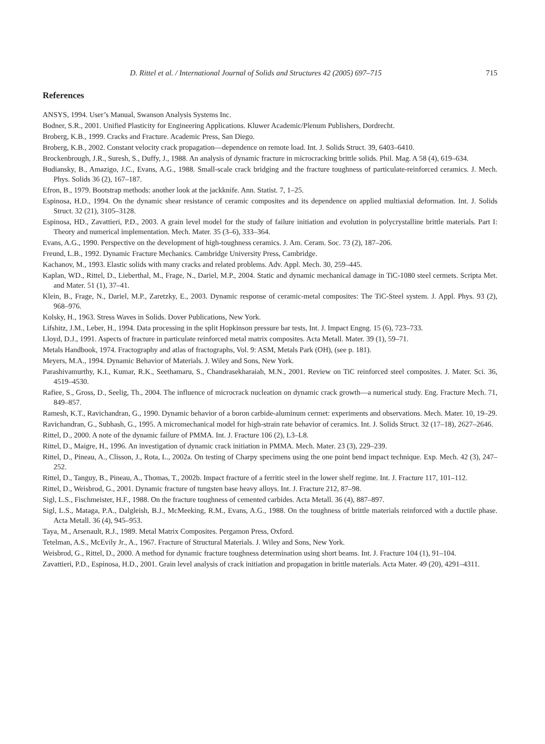D. Rittel et al. / International Journal of Solids and Structures 42 (2005) 697–715 715
References
ANSYS, 1994. User’s Manual, Swanson Analysis Systems Inc.
Bodner, S.R., 2001. Unified Plasticity for Engineering Applications. Kluwer Academic/Plenum Publishers, Dordrecht.
Broberg, K.B., 1999. Cracks and Fracture. Academic Press, San Diego.
Broberg, K.B., 2002. Constant velocity crack propagation—dependence on remote load. Int. J. Solids Struct. 39, 6403–6410.
Brockenbrough, J.R., Suresh, S., Duffy, J., 1988. An analysis of dynamic fracture in microcracking brittle solids. Phil. Mag. A 58 (4), 619–634.
Budiansky, B., Amazigo, J.C., Evans, A.G., 1988. Small-scale crack bridging and the fracture toughness of particulate-reinforced ceramics. J. Mech. Phys. Solids 36 (2), 167–187.
Efron, B., 1979. Bootstrap methods: another look at the jackknife. Ann. Statist. 7, 1–25.
Espinosa, H.D., 1994. On the dynamic shear resistance of ceramic composites and its dependence on applied multiaxial deformation. Int. J. Solids Struct. 32 (21), 3105–3128.
Espinosa, HD., Zavattieri, P.D., 2003. A grain level model for the study of failure initiation and evolution in polycrystalline brittle materials. Part I: Theory and numerical implementation. Mech. Mater. 35 (3–6), 333–364.
Evans, A.G., 1990. Perspective on the development of high-toughness ceramics. J. Am. Ceram. Soc. 73 (2), 187–206.
Freund, L.B., 1992. Dynamic Fracture Mechanics. Cambridge University Press, Cambridge.
Kachanov, M., 1993. Elastic solids with many cracks and related problems. Adv. Appl. Mech. 30, 259–445.
Kaplan, WD., Rittel, D., Lieberthal, M., Frage, N., Dariel, M.P., 2004. Static and dynamic mechanical damage in TiC-1080 steel cermets. Scripta Met. and Mater. 51 (1), 37–41.
Klein, B., Frage, N., Dariel, M.P., Zaretzky, E., 2003. Dynamic response of ceramic-metal composites: The TiC-Steel system. J. Appl. Phys. 93 (2), 968–976.
Kolsky, H., 1963. Stress Waves in Solids. Dover Publications, New York.
Lifshitz, J.M., Leber, H., 1994. Data processing in the split Hopkinson pressure bar tests, Int. J. Impact Engng. 15 (6), 723–733.
Lloyd, D.J., 1991. Aspects of fracture in particulate reinforced metal matrix composites. Acta Metall. Mater. 39 (1), 59–71.
Metals Handbook, 1974. Fractography and atlas of fractographs, Vol. 9: ASM, Metals Park (OH), (see p. 181).
Meyers, M.A., 1994. Dynamic Behavior of Materials. J. Wiley and Sons, New York.
Parashivamurthy, K.I., Kumar, R.K., Seethamaru, S., Chandrasekharaiah, M.N., 2001. Review on TiC reinforced steel composites. J. Mater. Sci. 36, 4519–4530.
Rafiee, S., Gross, D., Seelig, Th., 2004. The influence of microcrack nucleation on dynamic crack growth—a numerical study. Eng. Fracture Mech. 71, 849–857.
Ramesh, K.T., Ravichandran, G., 1990. Dynamic behavior of a boron carbide-aluminum cermet: experiments and observations. Mech. Mater. 10, 19–29.
Ravichandran, G., Subhash, G., 1995. A micromechanical model for high-strain rate behavior of ceramics. Int. J. Solids Struct. 32 (17–18), 2627–2646.
Rittel, D., 2000. A note of the dynamic failure of PMMA. Int. J. Fracture 106 (2), L3–L8.
Rittel, D., Maigre, H., 1996. An investigation of dynamic crack initiation in PMMA. Mech. Mater. 23 (3), 229–239.
Rittel, D., Pineau, A., Clisson, J., Rota, L., 2002a. On testing of Charpy specimens using the one point bend impact technique. Exp. Mech. 42 (3), 247–252.
Rittel, D., Tanguy, B., Pineau, A., Thomas, T., 2002b. Impact fracture of a ferritic steel in the lower shelf regime. Int. J. Fracture 117, 101–112.
Rittel, D., Weisbrod, G., 2001. Dynamic fracture of tungsten base heavy alloys. Int. J. Fracture 212, 87–98.
Sigl, L.S., Fischmeister, H.F., 1988. On the fracture toughness of cemented carbides. Acta Metall. 36 (4), 887–897.
Sigl, L.S., Mataga, P.A., Dalgleish, B.J., McMeeking, R.M., Evans, A.G., 1988. On the toughness of brittle materials reinforced with a ductile phase. Acta Metall. 36 (4), 945–953.
Taya, M., Arsenault, R.J., 1989. Metal Matrix Composites. Pergamon Press, Oxford.
Tetelman, A.S., McEvily Jr., A., 1967. Fracture of Structural Materials. J. Wiley and Sons, New York.
Weisbrod, G., Rittel, D., 2000. A method for dynamic fracture toughness determination using short beams. Int. J. Fracture 104 (1), 91–104.
Zavattieri, P.D., Espinosa, H.D., 2001. Grain level analysis of crack initiation and propagation in brittle materials. Acta Mater. 49 (20), 4291–4311.